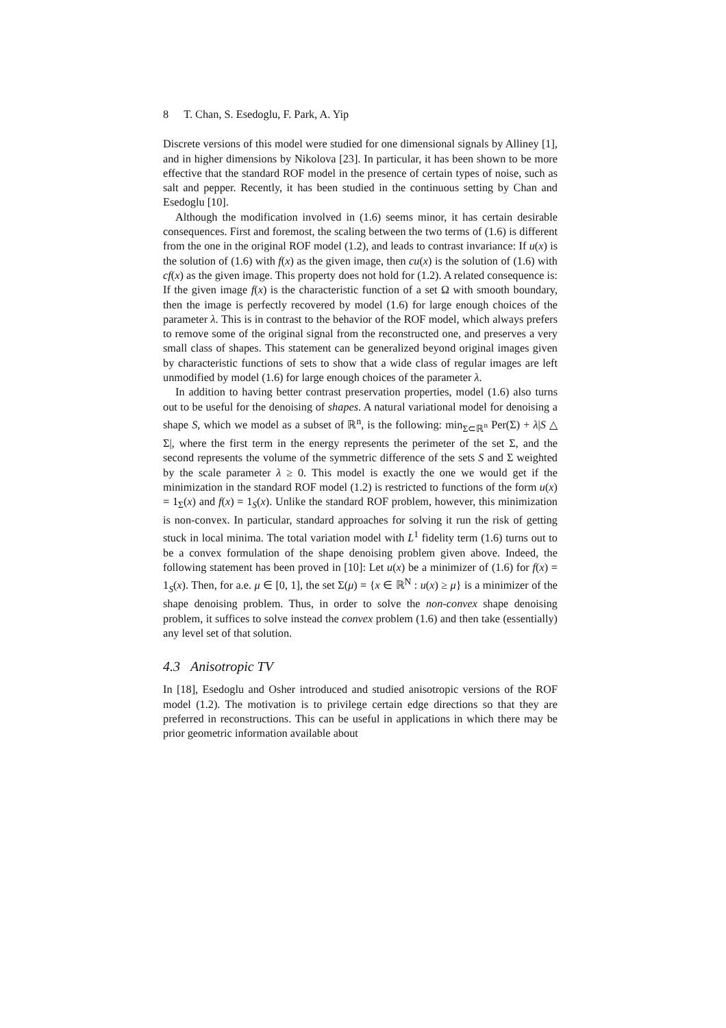8 T. Chan, S. Esedoglu, F. Park, A. Yip
Discrete versions of this model were studied for one dimensional signals by Alliney [1], and in higher dimensions by Nikolova [23]. In particular, it has been shown to be more effective that the standard ROF model in the presence of certain types of noise, such as salt and pepper. Recently, it has been studied in the continuous setting by Chan and Esedoglu [10].
Although the modification involved in (1.6) seems minor, it has certain desirable consequences. First and foremost, the scaling between the two terms of (1.6) is different from the one in the original ROF model (1.2), and leads to contrast invariance: If u(x) is the solution of (1.6) with f(x) as the given image, then cu(x) is the solution of (1.6) with cf(x) as the given image. This property does not hold for (1.2). A related consequence is: If the given image f(x) is the characteristic function of a set Ω with smooth boundary, then the image is perfectly recovered by model (1.6) for large enough choices of the parameter λ. This is in contrast to the behavior of the ROF model, which always prefers to remove some of the original signal from the reconstructed one, and preserves a very small class of shapes. This statement can be generalized beyond original images given by characteristic functions of sets to show that a wide class of regular images are left unmodified by model (1.6) for large enough choices of the parameter λ.
In addition to having better contrast preservation properties, model (1.6) also turns out to be useful for the denoising of shapes. A natural variational model for denoising a shape S, which we model as a subset of ℝ<sup>n</sup>, is the following: min<sub>Σ⊂ℝ<sup>n</sup></sub> Per(Σ) + λ|S △ Σ|, where the first term in the energy represents the perimeter of the set Σ, and the second represents the volume of the symmetric difference of the sets S and Σ weighted by the scale parameter λ ≥ 0. This model is exactly the one we would get if the minimization in the standard ROF model (1.2) is restricted to functions of the form u(x) = 1<sub>Σ</sub>(x) and f(x) = 1<sub>S</sub>(x). Unlike the standard ROF problem, however, this minimization is non-convex. In particular, standard approaches for solving it run the risk of getting stuck in local minima. The total variation model with L<sup>1</sup> fidelity term (1.6) turns out to be a convex formulation of the shape denoising problem given above. Indeed, the following statement has been proved in [10]: Let u(x) be a minimizer of (1.6) for f(x) = 1<sub>S</sub>(x). Then, for a.e. μ ∈ [0, 1], the set Σ(μ) = {x ∈ ℝ<sup>N</sup> : u(x) ≥ μ} is a minimizer of the shape denoising problem. Thus, in order to solve the non-convex shape denoising problem, it suffices to solve instead the convex problem (1.6) and then take (essentially) any level set of that solution.
4.3 Anisotropic TV
In [18], Esedoglu and Osher introduced and studied anisotropic versions of the ROF model (1.2). The motivation is to privilege certain edge directions so that they are preferred in reconstructions. This can be useful in applications in which there may be prior geometric information available about